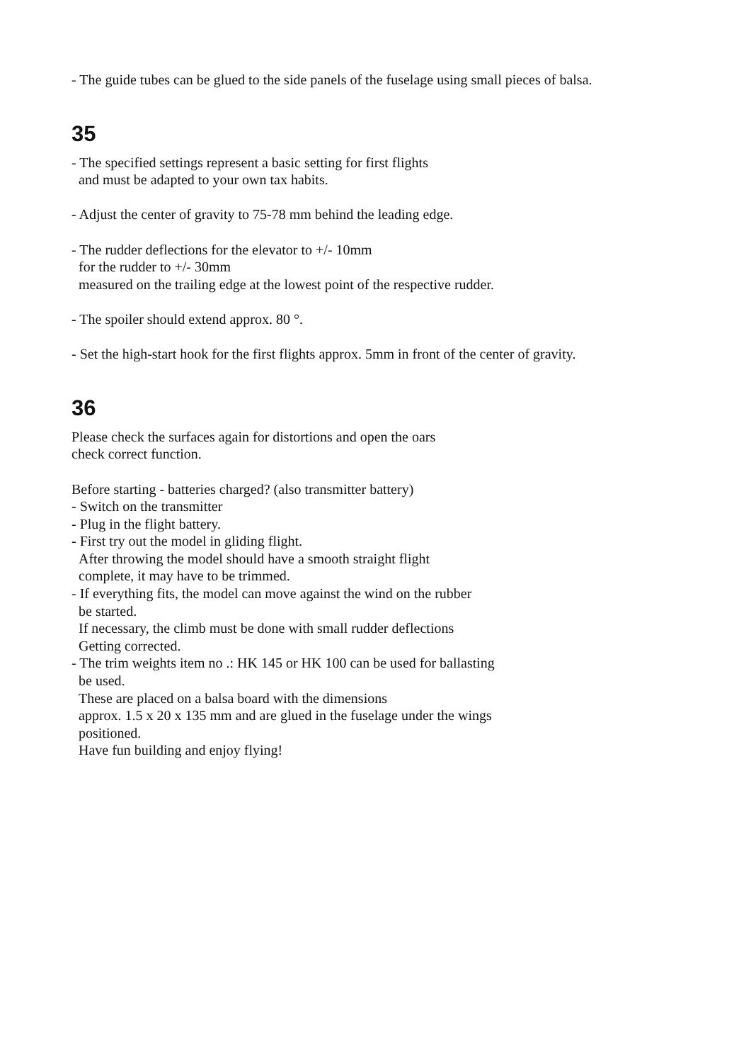- The guide tubes can be glued to the side panels of the fuselage using small pieces of balsa.
35
- The specified settings represent a basic setting for first flights and must be adapted to your own tax habits.
- Adjust the center of gravity to 75-78 mm behind the leading edge.
- The rudder deflections for the elevator to +/- 10mm for the rudder to +/- 30mm measured on the trailing edge at the lowest point of the respective rudder.
- The spoiler should extend approx. 80 °.
- Set the high-start hook for the first flights approx. 5mm in front of the center of gravity.
36
Please check the surfaces again for distortions and open the oars check correct function.
Before starting - batteries charged? (also transmitter battery) - Switch on the transmitter - Plug in the flight battery. - First try out the model in gliding flight. After throwing the model should have a smooth straight flight complete, it may have to be trimmed. - If everything fits, the model can move against the wind on the rubber be started. If necessary, the climb must be done with small rudder deflections Getting corrected. - The trim weights item no .: HK 145 or HK 100 can be used for ballasting be used. These are placed on a balsa board with the dimensions approx. 1.5 x 20 x 135 mm and are glued in the fuselage under the wings positioned. Have fun building and enjoy flying!